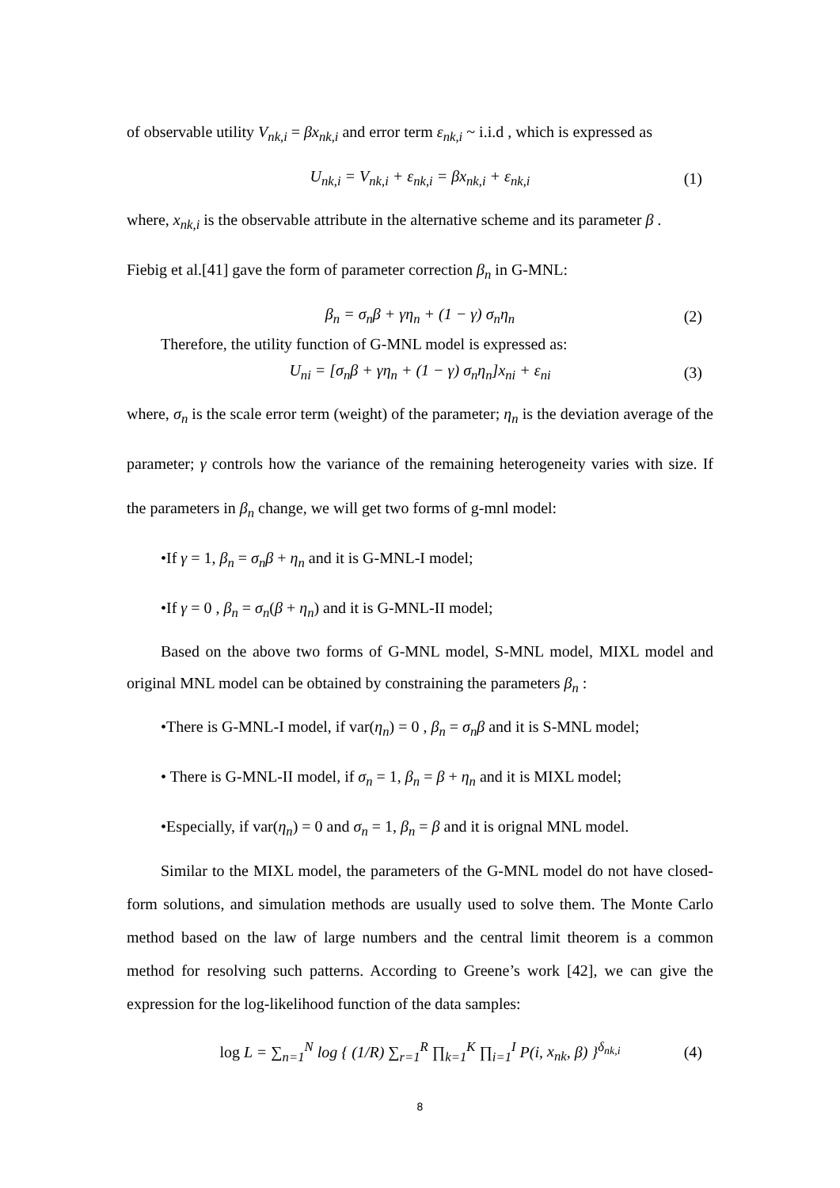of observable utility V<sub>nk,i</sub> = βx<sub>nk,i</sub> and error term ε<sub>nk,i</sub> ~ i.i.d , which is expressed as
U<sub>nk,i</sub> = V<sub>nk,i</sub> + ε<sub>nk,i</sub> = βx<sub>nk,i</sub> + ε<sub>nk,i</sub> (1)
where, x<sub>nk,i</sub> is the observable attribute in the alternative scheme and its parameter β .
Fiebig et al.[41] gave the form of parameter correction β<sub>n</sub> in G-MNL:
β<sub>n</sub> = σ<sub>n</sub>β + γη<sub>n</sub> + (1 − γ) σ<sub>n</sub>η<sub>n</sub> (2)
Therefore, the utility function of G-MNL model is expressed as:
U<sub>ni</sub> = [σ<sub>n</sub>β + γη<sub>n</sub> + (1 − γ) σ<sub>n</sub>η<sub>n</sub>]x<sub>ni</sub> + ε<sub>ni</sub> (3)
where, σ<sub>n</sub> is the scale error term (weight) of the parameter; η<sub>n</sub> is the deviation average of the parameter; γ controls how the variance of the remaining heterogeneity varies with size. If the parameters in β<sub>n</sub> change, we will get two forms of g-mnl model:
•If γ = 1, β<sub>n</sub> = σ<sub>n</sub>β + η<sub>n</sub> and it is G-MNL-I model;
•If γ = 0 , β<sub>n</sub> = σ<sub>n</sub>(β + η<sub>n</sub>) and it is G-MNL-II model;
Based on the above two forms of G-MNL model, S-MNL model, MIXL model and original MNL model can be obtained by constraining the parameters β<sub>n</sub> :
•There is G-MNL-I model, if var(η<sub>n</sub>) = 0 , β<sub>n</sub> = σ<sub>n</sub>β and it is S-MNL model;
• There is G-MNL-II model, if σ<sub>n</sub> = 1, β<sub>n</sub> = β + η<sub>n</sub> and it is MIXL model;
•Especially, if var(η<sub>n</sub>) = 0 and σ<sub>n</sub> = 1, β<sub>n</sub> = β and it is orignal MNL model.
Similar to the MIXL model, the parameters of the G-MNL model do not have closed-form solutions, and simulation methods are usually used to solve them. The Monte Carlo method based on the law of large numbers and the central limit theorem is a common method for resolving such patterns. According to Greene’s work [42], we can give the expression for the log-likelihood function of the data samples:
log L = ∑<sub>n=1</sub><sup>N</sup> log { (1/R) ∑<sub>r=1</sub><sup>R</sup> ∏<sub>k=1</sub><sup>K</sup> ∏<sub>i=1</sub><sup>I</sup> P(i, x<sub>nk</sub>, β) }<sup>δ<sub>nk,i</sub></sup> (4)
8